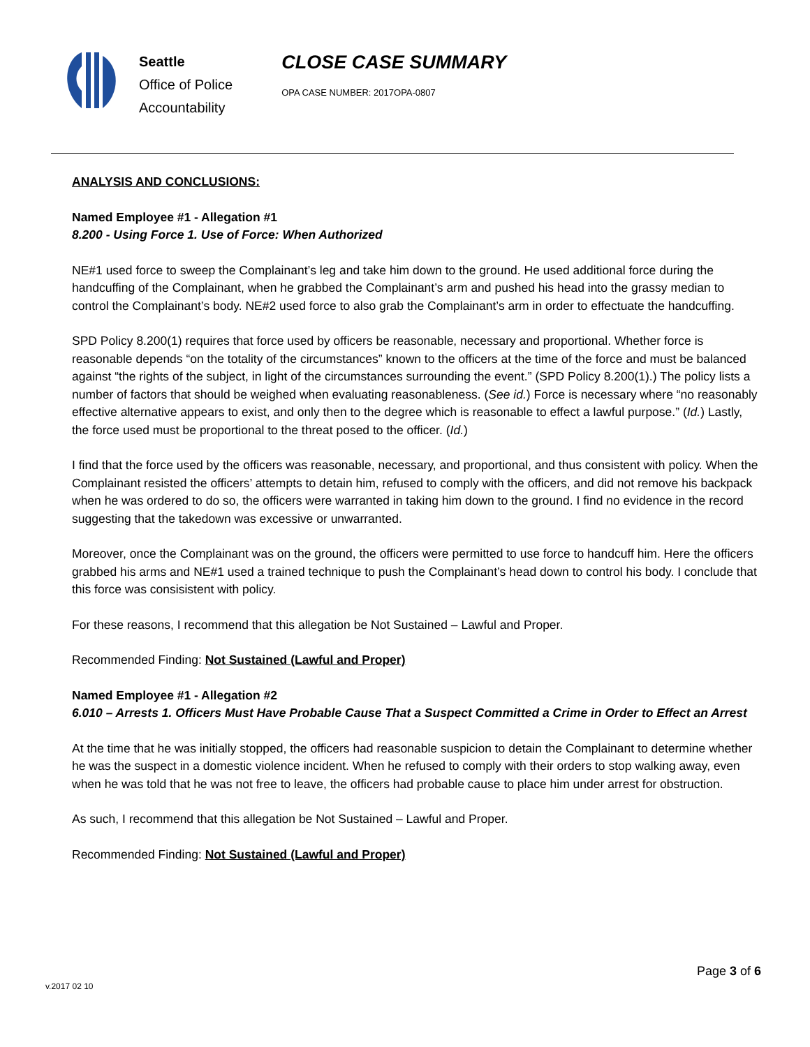Seattle
Office of Police
Accountability
CLOSE CASE SUMMARY
OPA CASE NUMBER: 2017OPA-0807
ANALYSIS AND CONCLUSIONS:
Named Employee #1 - Allegation #1
8.200 - Using Force 1. Use of Force: When Authorized
NE#1 used force to sweep the Complainant’s leg and take him down to the ground. He used additional force during the handcuffing of the Complainant, when he grabbed the Complainant’s arm and pushed his head into the grassy median to control the Complainant’s body. NE#2 used force to also grab the Complainant’s arm in order to effectuate the handcuffing.
SPD Policy 8.200(1) requires that force used by officers be reasonable, necessary and proportional. Whether force is reasonable depends “on the totality of the circumstances” known to the officers at the time of the force and must be balanced against “the rights of the subject, in light of the circumstances surrounding the event.” (SPD Policy 8.200(1).) The policy lists a number of factors that should be weighed when evaluating reasonableness. (See id.) Force is necessary where “no reasonably effective alternative appears to exist, and only then to the degree which is reasonable to effect a lawful purpose.” (Id.) Lastly, the force used must be proportional to the threat posed to the officer. (Id.)
I find that the force used by the officers was reasonable, necessary, and proportional, and thus consistent with policy. When the Complainant resisted the officers’ attempts to detain him, refused to comply with the officers, and did not remove his backpack when he was ordered to do so, the officers were warranted in taking him down to the ground. I find no evidence in the record suggesting that the takedown was excessive or unwarranted.
Moreover, once the Complainant was on the ground, the officers were permitted to use force to handcuff him. Here the officers grabbed his arms and NE#1 used a trained technique to push the Complainant’s head down to control his body. I conclude that this force was consisistent with policy.
For these reasons, I recommend that this allegation be Not Sustained – Lawful and Proper.
Recommended Finding: Not Sustained (Lawful and Proper)
Named Employee #1 - Allegation #2
6.010 – Arrests 1. Officers Must Have Probable Cause That a Suspect Committed a Crime in Order to Effect an Arrest
At the time that he was initially stopped, the officers had reasonable suspicion to detain the Complainant to determine whether he was the suspect in a domestic violence incident. When he refused to comply with their orders to stop walking away, even when he was told that he was not free to leave, the officers had probable cause to place him under arrest for obstruction.
As such, I recommend that this allegation be Not Sustained – Lawful and Proper.
Recommended Finding: Not Sustained (Lawful and Proper)
Page 3 of 6
v.2017 02 10